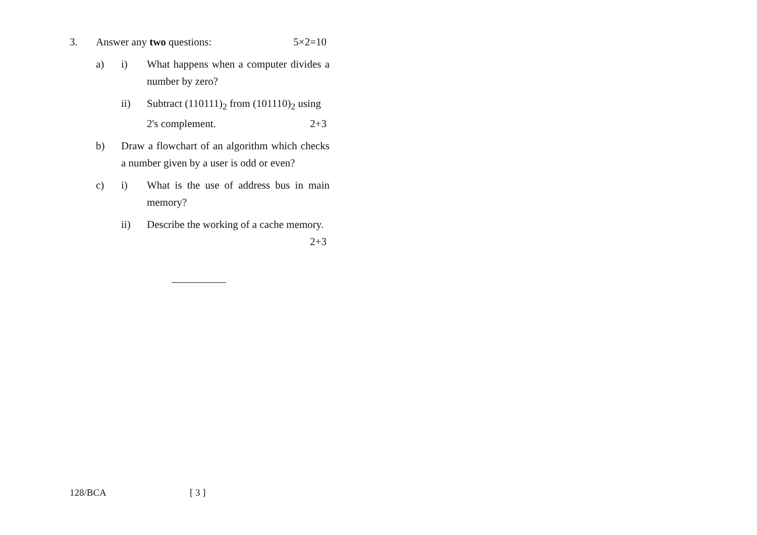3. Answer any two questions: 5×2=10
a) i) What happens when a computer divides a number by zero?
ii) Subtract (110111)<sub>2</sub> from (101110)<sub>2</sub> using
2's complement. 2+3
b) Draw a flowchart of an algorithm which checks a number given by a user is odd or even?
c) i) What is the use of address bus in main memory?
ii) Describe the working of a cache memory.
2+3
128/BCA [ 3 ]